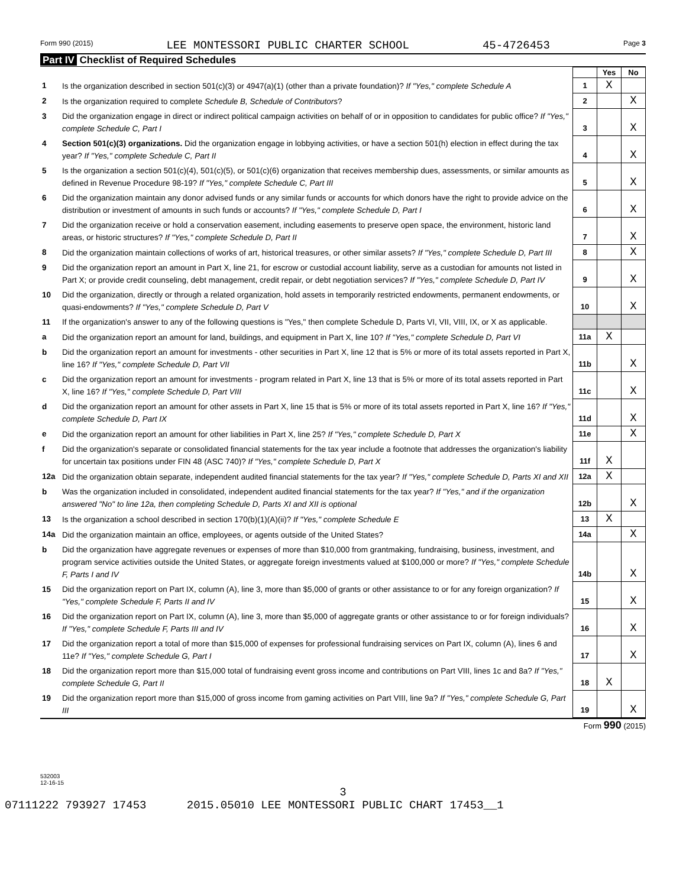Form 990 (2015) LEE MONTESSORI PUBLIC CHARTER SCHOOL 45-4726453 Page 3
Part IV Checklist of Required Schedules
| | | | Yes | No |
| 1 | Is the organization described in section 501(c)(3) or 4947(a)(1) (other than a private foundation)? If "Yes," complete Schedule A | 1 | X | |
| 2 | Is the organization required to complete Schedule B, Schedule of Contributors ? | 2 | | X |
| 3 | Did the organization engage in direct or indirect political campaign activities on behalf of or in opposition to candidates for public office? If "Yes," complete Schedule C, Part I | 3 | | X |
| 4 | Section 501(c)(3) organizations. Did the organization engage in lobbying activities, or have a section 501(h) election in effect during the tax year? If "Yes," complete Schedule C, Part II | 4 | | X |
| 5 | Is the organization a section 501(c)(4), 501(c)(5), or 501(c)(6) organization that receives membership dues, assessments, or similar amounts as defined in Revenue Procedure 98-19? If "Yes," complete Schedule C, Part III | 5 | | X |
| 6 | Did the organization maintain any donor advised funds or any similar funds or accounts for which donors have the right to provide advice on the distribution or investment of amounts in such funds or accounts? If "Yes," complete Schedule D, Part I | 6 | | X |
| 7 | Did the organization receive or hold a conservation easement, including easements to preserve open space, the environment, historic land areas, or historic structures? If "Yes," complete Schedule D, Part II | 7 | | X |
| 8 | Did the organization maintain collections of works of art, historical treasures, or other similar assets? If "Yes," complete Schedule D, Part III | 8 | | X |
| 9 | Did the organization report an amount in Part X, line 21, for escrow or custodial account liability, serve as a custodian for amounts not listed in Part X; or provide credit counseling, debt management, credit repair, or debt negotiation services? If "Yes," complete Schedule D, Part IV | 9 | | X |
| 10 | Did the organization, directly or through a related organization, hold assets in temporarily restricted endowments, permanent endowments, or quasi-endowments? If "Yes," complete Schedule D, Part V | 10 | | X |
| 11 | If the organization's answer to any of the following questions is "Yes," then complete Schedule D, Parts VI, VII, VIII, IX, or X as applicable. | | | |
| a | Did the organization report an amount for land, buildings, and equipment in Part X, line 10? If "Yes," complete Schedule D, Part VI | 11a | X | |
| b | Did the organization report an amount for investments - other securities in Part X, line 12 that is 5% or more of its total assets reported in Part X, line 16? If "Yes," complete Schedule D, Part VII | 11b | | X |
| c | Did the organization report an amount for investments - program related in Part X, line 13 that is 5% or more of its total assets reported in Part X, line 16? If "Yes," complete Schedule D, Part VIII | 11c | | X |
| d | Did the organization report an amount for other assets in Part X, line 15 that is 5% or more of its total assets reported in Part X, line 16? If "Yes," complete Schedule D, Part IX | 11d | | X |
| e | Did the organization report an amount for other liabilities in Part X, line 25? If "Yes," complete Schedule D, Part X | 11e | | X |
| f | Did the organization's separate or consolidated financial statements for the tax year include a footnote that addresses the organization's liability for uncertain tax positions under FIN 48 (ASC 740)? If "Yes," complete Schedule D, Part X | 11f | X | |
| 12a | Did the organization obtain separate, independent audited financial statements for the tax year? If "Yes," complete Schedule D, Parts XI and XII | 12a | X | |
| b | Was the organization included in consolidated, independent audited financial statements for the tax year? If "Yes," and if the organization answered "No" to line 12a, then completing Schedule D, Parts XI and XII is optional | 12b | | X |
| 13 | Is the organization a school described in section 170(b)(1)(A)(ii)? If "Yes," complete Schedule E | 13 | X | |
| 14a | Did the organization maintain an office, employees, or agents outside of the United States? | 14a | | X |
| b | Did the organization have aggregate revenues or expenses of more than $10,000 from grantmaking, fundraising, business, investment, and program service activities outside the United States, or aggregate foreign investments valued at $100,000 or more? If "Yes," complete Schedule F, Parts I and IV | 14b | | X |
| 15 | Did the organization report on Part IX, column (A), line 3, more than $5,000 of grants or other assistance to or for any foreign organization? If "Yes," complete Schedule F, Parts II and IV | 15 | | X |
| 16 | Did the organization report on Part IX, column (A), line 3, more than $5,000 of aggregate grants or other assistance to or for foreign individuals? If "Yes," complete Schedule F, Parts III and IV | 16 | | X |
| 17 | Did the organization report a total of more than $15,000 of expenses for professional fundraising services on Part IX, column (A), lines 6 and 11e? If "Yes," complete Schedule G, Part I | 17 | | X |
| 18 | Did the organization report more than $15,000 total of fundraising event gross income and contributions on Part VIII, lines 1c and 8a? If "Yes," complete Schedule G, Part II | 18 | X | |
| 19 | Did the organization report more than $15,000 of gross income from gaming activities on Part VIII, line 9a? If "Yes," complete Schedule G, Part III | 19 | | X |
Form 990 (2015)
532003
12-16-15
3
07111222 793927 17453 2015.05010 LEE MONTESSORI PUBLIC CHART 17453__1